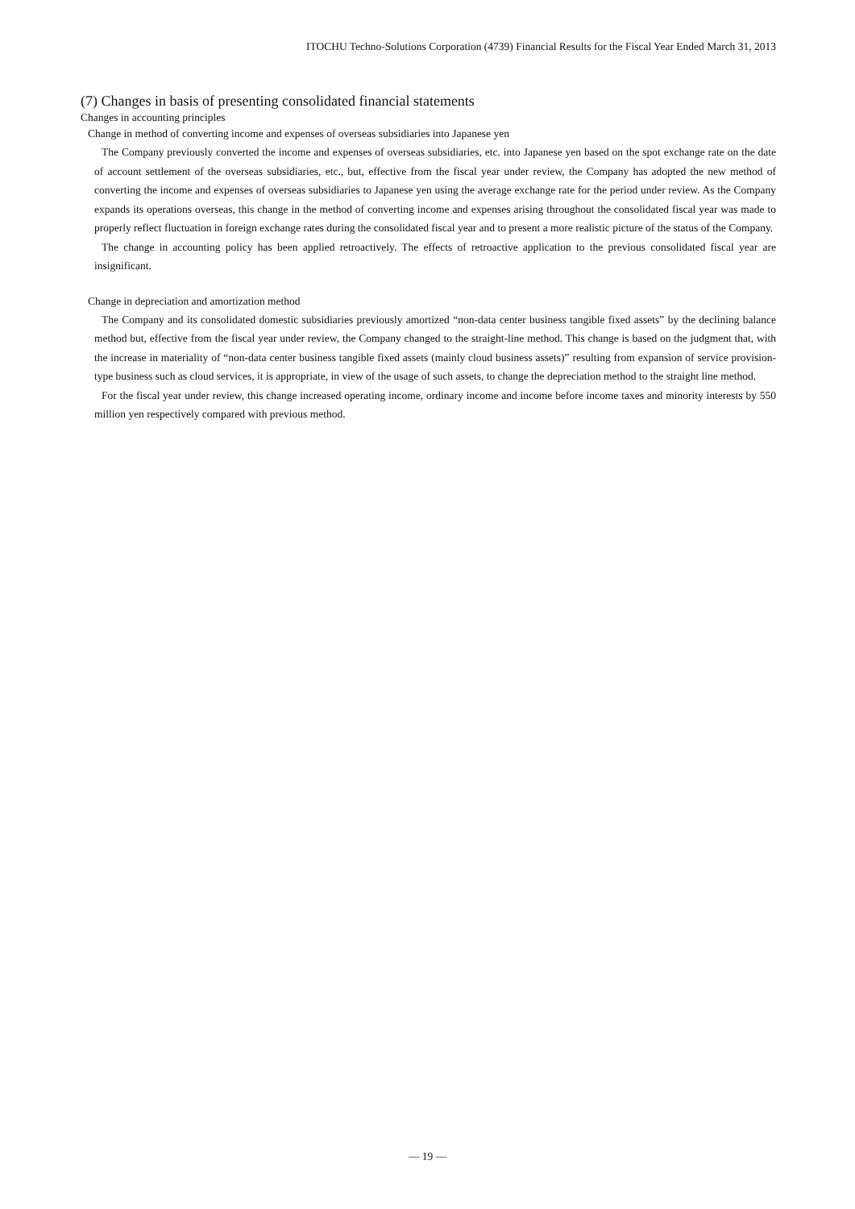ITOCHU Techno-Solutions Corporation (4739) Financial Results for the Fiscal Year Ended March 31, 2013
(7) Changes in basis of presenting consolidated financial statements
Changes in accounting principles
Change in method of converting income and expenses of overseas subsidiaries into Japanese yen
The Company previously converted the income and expenses of overseas subsidiaries, etc. into Japanese yen based on the spot exchange rate on the date of account settlement of the overseas subsidiaries, etc., but, effective from the fiscal year under review, the Company has adopted the new method of converting the income and expenses of overseas subsidiaries to Japanese yen using the average exchange rate for the period under review. As the Company expands its operations overseas, this change in the method of converting income and expenses arising throughout the consolidated fiscal year was made to properly reflect fluctuation in foreign exchange rates during the consolidated fiscal year and to present a more realistic picture of the status of the Company.
The change in accounting policy has been applied retroactively. The effects of retroactive application to the previous consolidated fiscal year are insignificant.
Change in depreciation and amortization method
The Company and its consolidated domestic subsidiaries previously amortized “non-data center business tangible fixed assets” by the declining balance method but, effective from the fiscal year under review, the Company changed to the straight-line method. This change is based on the judgment that, with the increase in materiality of “non-data center business tangible fixed assets (mainly cloud business assets)” resulting from expansion of service provision-type business such as cloud services, it is appropriate, in view of the usage of such assets, to change the depreciation method to the straight line method.
For the fiscal year under review, this change increased operating income, ordinary income and income before income taxes and minority interests by 550 million yen respectively compared with previous method.
— 19 —